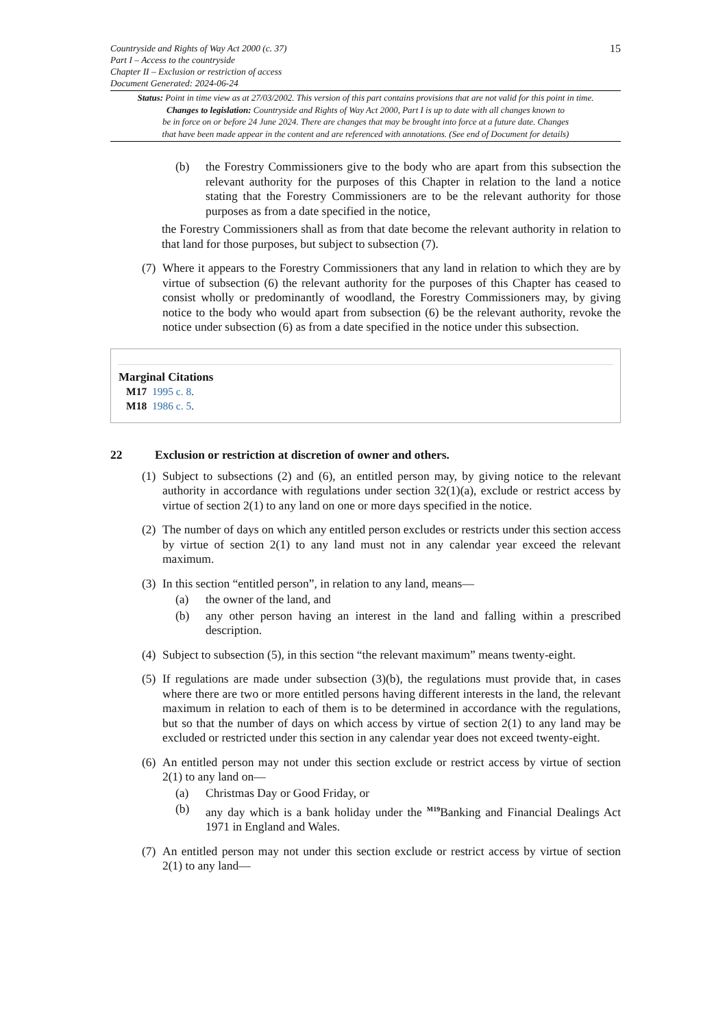Countryside and Rights of Way Act 2000 (c. 37)
Part I – Access to the countryside
Chapter II – Exclusion or restriction of access
Document Generated: 2024-06-24
15
Status: Point in time view as at 27/03/2002. This version of this part contains provisions that are not valid for this point in time.
Changes to legislation: Countryside and Rights of Way Act 2000, Part I is up to date with all changes known to
be in force on or before 24 June 2024. There are changes that may be brought into force at a future date. Changes
that have been made appear in the content and are referenced with annotations. (See end of Document for details)
(b) the Forestry Commissioners give to the body who are apart from this subsection the relevant authority for the purposes of this Chapter in relation to the land a notice stating that the Forestry Commissioners are to be the relevant authority for those purposes as from a date specified in the notice,
the Forestry Commissioners shall as from that date become the relevant authority in relation to that land for those purposes, but subject to subsection (7).
(7)
Where it appears to the Forestry Commissioners that any land in relation to which they are by virtue of subsection (6) the relevant authority for the purposes of this Chapter has ceased to consist wholly or predominantly of woodland, the Forestry Commissioners may, by giving notice to the body who would apart from subsection (6) be the relevant authority, revoke the notice under subsection (6) as from a date specified in the notice under this subsection.
Marginal Citations
M17 1995 c. 8.
M18 1986 c. 5.
22 Exclusion or restriction at discretion of owner and others.
(1)
Subject to subsections (2) and (6), an entitled person may, by giving notice to the relevant authority in accordance with regulations under section 32(1)(a), exclude or restrict access by virtue of section 2(1) to any land on one or more days specified in the notice.
(2)
The number of days on which any entitled person excludes or restricts under this section access by virtue of section 2(1) to any land must not in any calendar year exceed the relevant maximum.
(3)
In this section “entitled person”, in relation to any land, means—
(a) the owner of the land, and
(b) any other person having an interest in the land and falling within a prescribed description.
(4)
Subject to subsection (5), in this section “the relevant maximum” means twenty-eight.
(5)
If regulations are made under subsection (3)(b), the regulations must provide that, in cases where there are two or more entitled persons having different interests in the land, the relevant maximum in relation to each of them is to be determined in accordance with the regulations, but so that the number of days on which access by virtue of section 2(1) to any land may be excluded or restricted under this section in any calendar year does not exceed twenty-eight.
(6)
An entitled person may not under this section exclude or restrict access by virtue of section 2(1) to any land on—
(a) Christmas Day or Good Friday, or
(b) any day which is a bank holiday under the <sup>M19</sup>Banking and Financial Dealings Act 1971 in England and Wales.
(7)
An entitled person may not under this section exclude or restrict access by virtue of section 2(1) to any land—